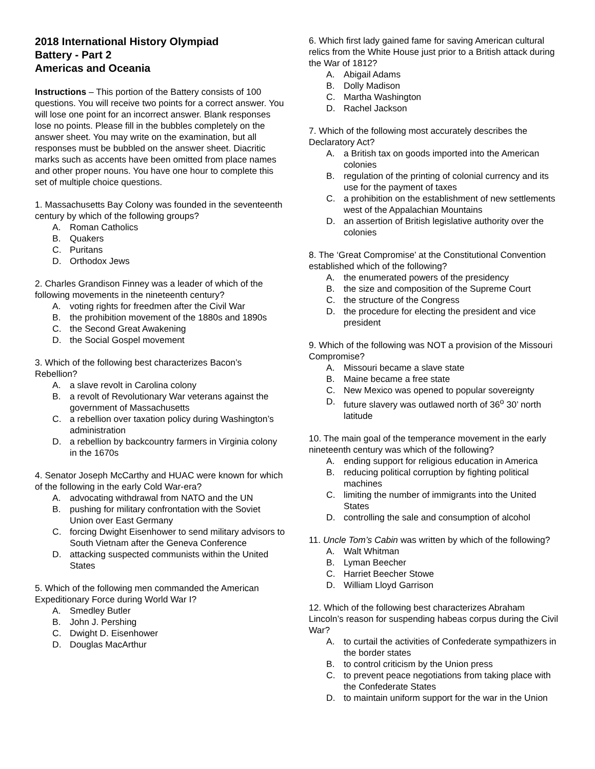2018 International History Olympiad
Battery - Part 2
Americas and Oceania
Instructions – This portion of the Battery consists of 100 questions. You will receive two points for a correct answer. You will lose one point for an incorrect answer. Blank responses lose no points. Please fill in the bubbles completely on the answer sheet. You may write on the examination, but all responses must be bubbled on the answer sheet. Diacritic marks such as accents have been omitted from place names and other proper nouns. You have one hour to complete this set of multiple choice questions.
1. Massachusetts Bay Colony was founded in the seventeenth century by which of the following groups?
A. Roman Catholics
B. Quakers
C. Puritans
D. Orthodox Jews
2. Charles Grandison Finney was a leader of which of the following movements in the nineteenth century?
A. voting rights for freedmen after the Civil War
B. the prohibition movement of the 1880s and 1890s
C. the Second Great Awakening
D. the Social Gospel movement
3. Which of the following best characterizes Bacon’s Rebellion?
A. a slave revolt in Carolina colony
B. a revolt of Revolutionary War veterans against the government of Massachusetts
C. a rebellion over taxation policy during Washington’s administration
D. a rebellion by backcountry farmers in Virginia colony in the 1670s
4. Senator Joseph McCarthy and HUAC were known for which of the following in the early Cold War-era?
A. advocating withdrawal from NATO and the UN
B. pushing for military confrontation with the Soviet Union over East Germany
C. forcing Dwight Eisenhower to send military advisors to South Vietnam after the Geneva Conference
D. attacking suspected communists within the United States
5. Which of the following men commanded the American Expeditionary Force during World War I?
A. Smedley Butler
B. John J. Pershing
C. Dwight D. Eisenhower
D. Douglas MacArthur
6. Which first lady gained fame for saving American cultural relics from the White House just prior to a British attack during the War of 1812?
A. Abigail Adams
B. Dolly Madison
C. Martha Washington
D. Rachel Jackson
7. Which of the following most accurately describes the Declaratory Act?
A. a British tax on goods imported into the American colonies
B. regulation of the printing of colonial currency and its use for the payment of taxes
C. a prohibition on the establishment of new settlements west of the Appalachian Mountains
D. an assertion of British legislative authority over the colonies
8. The ‘Great Compromise’ at the Constitutional Convention established which of the following?
A. the enumerated powers of the presidency
B. the size and composition of the Supreme Court
C. the structure of the Congress
D. the procedure for electing the president and vice president
9. Which of the following was NOT a provision of the Missouri Compromise?
A. Missouri became a slave state
B. Maine became a free state
C. New Mexico was opened to popular sovereignty
D. future slavery was outlawed north of 36<sup>o</sup> 30’ north latitude
10. The main goal of the temperance movement in the early nineteenth century was which of the following?
A. ending support for religious education in America
B. reducing political corruption by fighting political machines
C. limiting the number of immigrants into the United States
D. controlling the sale and consumption of alcohol
11. Uncle Tom’s Cabin was written by which of the following?
A. Walt Whitman
B. Lyman Beecher
C. Harriet Beecher Stowe
D. William Lloyd Garrison
12. Which of the following best characterizes Abraham Lincoln’s reason for suspending habeas corpus during the Civil War?
A. to curtail the activities of Confederate sympathizers in the border states
B. to control criticism by the Union press
C. to prevent peace negotiations from taking place with the Confederate States
D. to maintain uniform support for the war in the Union